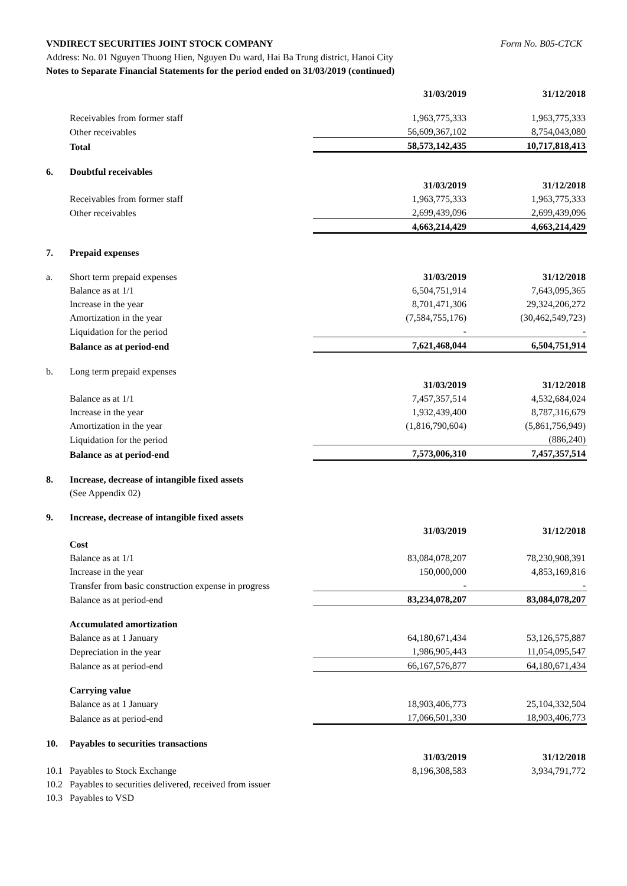Form No. B05-CTCK VNDIRECT SECURITIES JOINT STOCK COMPANY
Address: No. 01 Nguyen Thuong Hien, Nguyen Du ward, Hai Ba Trung district, Hanoi City
Notes to Separate Financial Statements for the period ended on 31/03/2019 (continued)
| | | 31/03/2019 | 31/12/2018 |
| | Receivables from former staff | 1,963,775,333 | 1,963,775,333 |
| | Other receivables | 56,609,367,102 | 8,754,043,080 |
| | Total | 58,573,142,435 | 10,717,818,413 |
| 6. | Doubtful receivables | | |
| | | 31/03/2019 | 31/12/2018 |
| | Receivables from former staff | 1,963,775,333 | 1,963,775,333 |
| | Other receivables | 2,699,439,096 | 2,699,439,096 |
| | | 4,663,214,429 | 4,663,214,429 |
| 7. | Prepaid expenses | | |
| a. | Short term prepaid expenses | 31/03/2019 | 31/12/2018 |
| | Balance as at 1/1 | 6,504,751,914 | 7,643,095,365 |
| | Increase in the year | 8,701,471,306 | 29,324,206,272 |
| | Amortization in the year | (7,584,755,176) | (30,462,549,723) |
| | Liquidation for the period | - | - |
| | Balance as at period-end | 7,621,468,044 | 6,504,751,914 |
| b. | Long term prepaid expenses | | |
| | | 31/03/2019 | 31/12/2018 |
| | Balance as at 1/1 | 7,457,357,514 | 4,532,684,024 |
| | Increase in the year | 1,932,439,400 | 8,787,316,679 |
| | Amortization in the year | (1,816,790,604) | (5,861,756,949) |
| | Liquidation for the period | | (886,240) |
| | Balance as at period-end | 7,573,006,310 | 7,457,357,514 |
| 8. | Increase, decrease of intangible fixed assets | | |
| | (See Appendix 02) | | |
| 9. | Increase, decrease of intangible fixed assets | | |
| | | 31/03/2019 | 31/12/2018 |
| | Cost | | |
| | Balance as at 1/1 | 83,084,078,207 | 78,230,908,391 |
| | Increase in the year | 150,000,000 | 4,853,169,816 |
| | Transfer from basic construction expense in progress | - | - |
| | Balance as at period-end | 83,234,078,207 | 83,084,078,207 |
| | Accumulated amortization | | |
| | Balance as at 1 January | 64,180,671,434 | 53,126,575,887 |
| | Depreciation in the year | 1,986,905,443 | 11,054,095,547 |
| | Balance as at period-end | 66,167,576,877 | 64,180,671,434 |
| | Carrying value | | |
| | Balance as at 1 January | 18,903,406,773 | 25,104,332,504 |
| | Balance as at period-end | 17,066,501,330 | 18,903,406,773 |
| 10. | Payables to securities transactions | | |
| | | 31/03/2019 | 31/12/2018 |
| 10.1 | Payables to Stock Exchange | 8,196,308,583 | 3,934,791,772 |
| 10.2 | Payables to securities delivered, received from issuer | | |
| 10.3 | Payables to VSD | | |